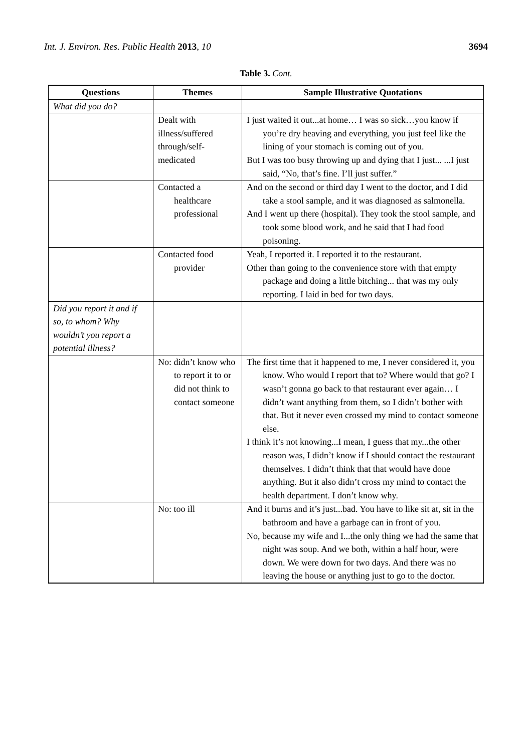Int. J. Environ. Res. Public Health 2013, 10 3694
Table 3. Cont.
| Questions | Themes | Sample Illustrative Quotations |
| --- | --- | --- |
| What did you do? | | |
| | Dealt with illness/suffered through/self-medicated | I just waited it out...at home… I was so sick…you know if you’re dry heaving and everything, you just feel like the lining of your stomach is coming out of you. But I was too busy throwing up and dying that I just... ...I just said, “No, that’s fine. I’ll just suffer.” |
| | Contacted a healthcare professional | And on the second or third day I went to the doctor, and I did take a stool sample, and it was diagnosed as salmonella. And I went up there (hospital). They took the stool sample, and took some blood work, and he said that I had food poisoning. |
| | Contacted food provider | Yeah, I reported it. I reported it to the restaurant. Other than going to the convenience store with that empty package and doing a little bitching... that was my only reporting. I laid in bed for two days. |
| Did you report it and if so, to whom? Why wouldn’t you report a potential illness? | | |
| | No: didn’t know who to report it to or did not think to contact someone | The first time that it happened to me, I never considered it, you know. Who would I report that to? Where would that go? I wasn’t gonna go back to that restaurant ever again… I didn’t want anything from them, so I didn’t bother with that. But it never even crossed my mind to contact someone else. I think it’s not knowing...I mean, I guess that my...the other reason was, I didn’t know if I should contact the restaurant themselves. I didn’t think that that would have done anything. But it also didn’t cross my mind to contact the health department. I don’t know why. |
| | No: too ill | And it burns and it’s just...bad. You have to like sit at, sit in the bathroom and have a garbage can in front of you. No, because my wife and I...the only thing we had the same that night was soup. And we both, within a half hour, were down. We were down for two days. And there was no leaving the house or anything just to go to the doctor. |